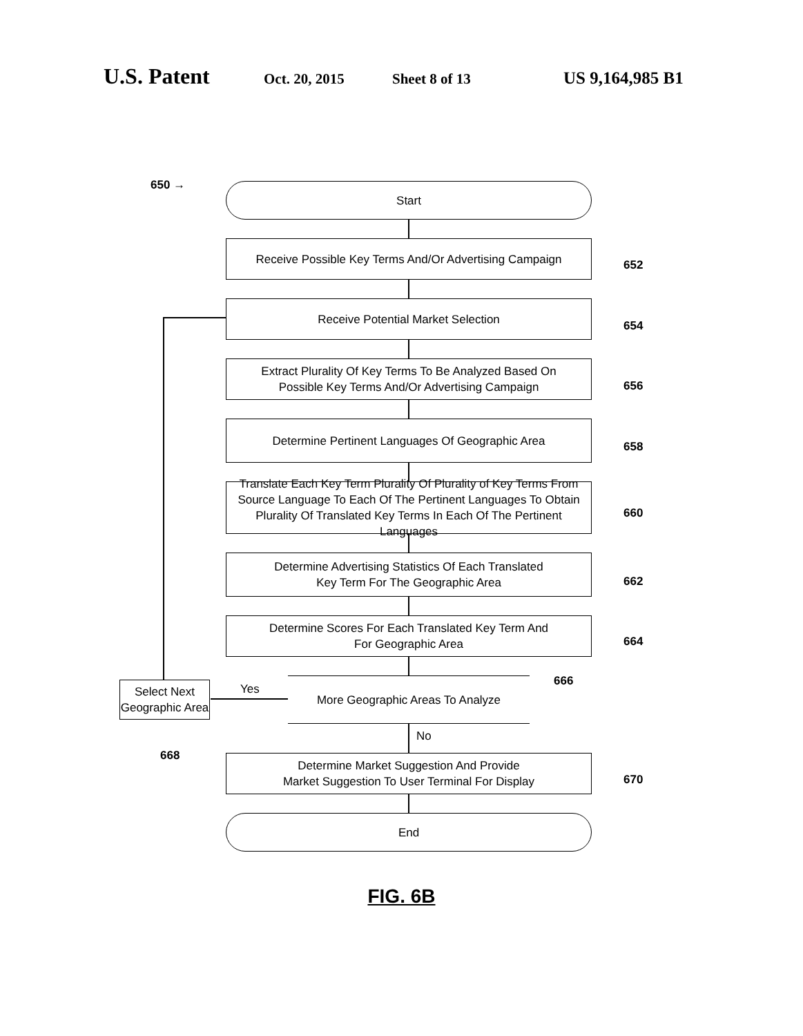U.S. Patent
Oct. 20, 2015 Sheet 8 of 13
US 9,164,985 B1
650 → Start
Receive Possible Key Terms And/Or Advertising Campaign
652
Receive Potential Market Selection
654
Extract Plurality Of Key Terms To Be Analyzed Based On
Possible Key Terms And/Or Advertising Campaign
656
Determine Pertinent Languages Of Geographic Area
658
Translate Each Key Term Plurality Of Plurality of Key Terms From
Source Language To Each Of The Pertinent Languages To Obtain
Plurality Of Translated Key Terms In Each Of The Pertinent Languages
660
Determine Advertising Statistics Of Each Translated
Key Term For The Geographic Area
662
Determine Scores For Each Translated Key Term And
For Geographic Area
664
More Geographic Areas To Analyze 666
Yes
Select Next
Geographic Area
668
No
Determine Market Suggestion And Provide
Market Suggestion To User Terminal For Display
670
End
FIG. 6B